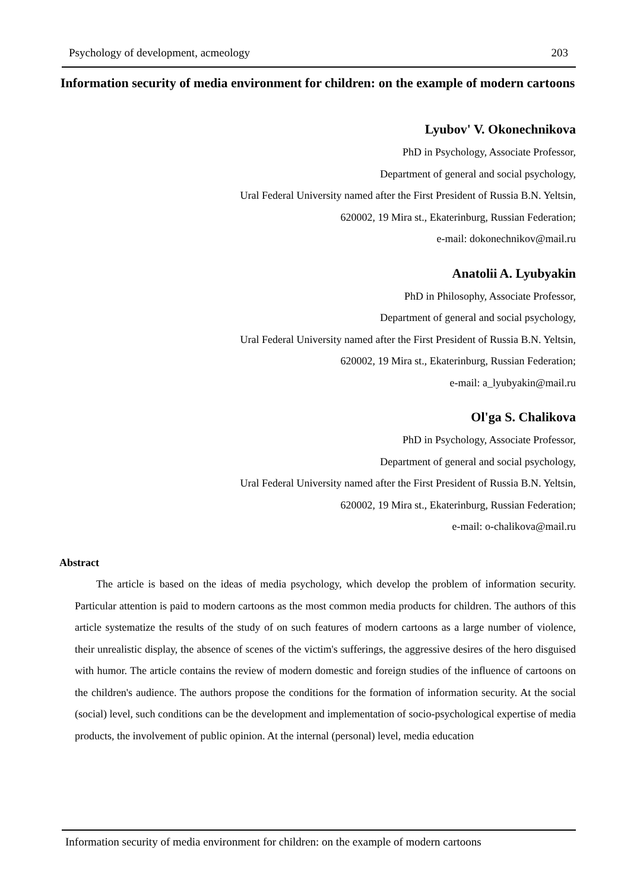Psychology of development, acmeology 203
Information security of media environment for children: on the example of modern cartoons
Lyubov' V. Okonechnikova
PhD in Psychology, Associate Professor,
Department of general and social psychology,
Ural Federal University named after the First President of Russia B.N. Yeltsin,
620002, 19 Mira st., Ekaterinburg, Russian Federation;
e-mail: dokonechnikov@mail.ru
Anatolii A. Lyubyakin
PhD in Philosophy, Associate Professor,
Department of general and social psychology,
Ural Federal University named after the First President of Russia B.N. Yeltsin,
620002, 19 Mira st., Ekaterinburg, Russian Federation;
e-mail: a_lyubyakin@mail.ru
Ol'ga S. Chalikova
PhD in Psychology, Associate Professor,
Department of general and social psychology,
Ural Federal University named after the First President of Russia B.N. Yeltsin,
620002, 19 Mira st., Ekaterinburg, Russian Federation;
e-mail: o-chalikova@mail.ru
Abstract
The article is based on the ideas of media psychology, which develop the problem of information security. Particular attention is paid to modern cartoons as the most common media products for children. The authors of this article systematize the results of the study of on such features of modern cartoons as a large number of violence, their unrealistic display, the absence of scenes of the victim's sufferings, the aggressive desires of the hero disguised with humor. The article contains the review of modern domestic and foreign studies of the influence of cartoons on the children's audience. The authors propose the conditions for the formation of information security. At the social (social) level, such conditions can be the development and implementation of socio-psychological expertise of media products, the involvement of public opinion. At the internal (personal) level, media education
Information security of media environment for children: on the example of modern cartoons